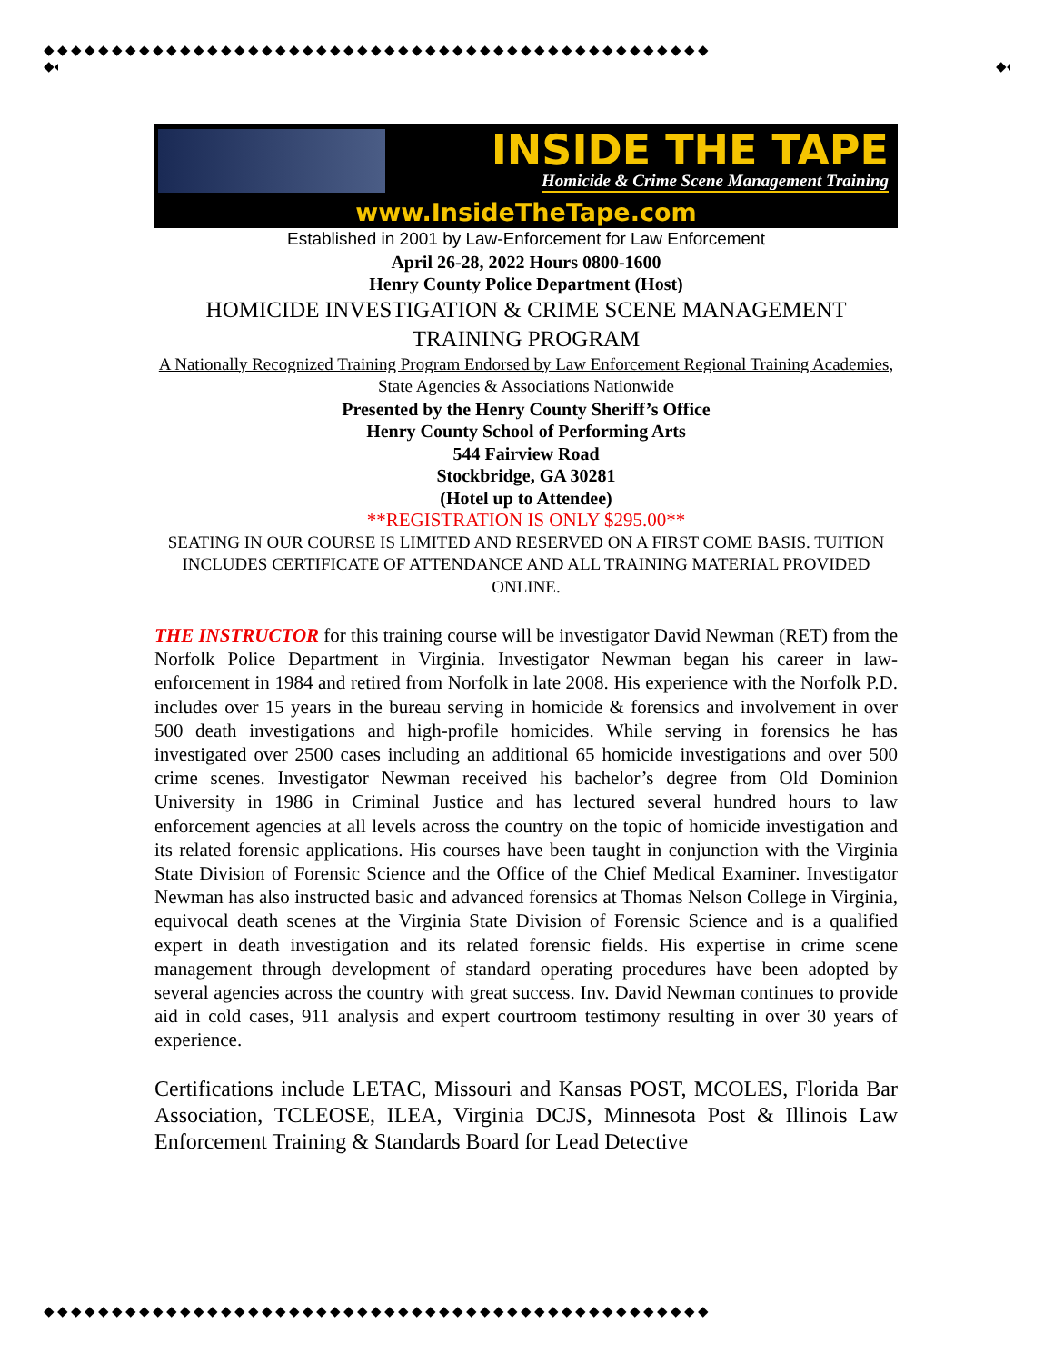◆◆◆◆◆◆◆◆◆◆◆◆◆◆◆◆◆◆◆◆◆◆◆◆◆◆◆◆◆◆◆◆◆◆◆◆◆◆◆◆◆◆◆◆◆◆◆◆◆
◆◆◆◆◆◆◆◆◆◆◆◆◆◆◆◆◆◆◆◆◆◆◆◆◆◆◆◆◆◆◆◆◆◆◆◆◆◆◆◆◆◆◆◆◆◆◆◆◆◆◆◆◆◆◆◆◆◆◆◆◆◆
◆◆◆◆◆◆◆◆◆◆◆◆◆◆◆◆◆◆◆◆◆◆◆◆◆◆◆◆◆◆◆◆◆◆◆◆◆◆◆◆◆◆◆◆◆◆◆◆◆◆◆◆◆◆◆◆◆◆◆◆◆◆
◆◆◆◆◆◆◆◆◆◆◆◆◆◆◆◆◆◆◆◆◆◆◆◆◆◆◆◆◆◆◆◆◆◆◆◆◆◆◆◆◆◆◆◆◆◆◆◆◆
INSIDE THE TAPE
Homicide & Crime Scene Management Training
www.InsideTheTape.com
Established in 2001 by Law-Enforcement for Law Enforcement
April 26-28, 2022 Hours 0800-1600
Henry County Police Department (Host)
HOMICIDE INVESTIGATION & CRIME SCENE MANAGEMENT TRAINING PROGRAM
A Nationally Recognized Training Program Endorsed by Law Enforcement Regional Training Academies, State Agencies & Associations Nationwide
Presented by the Henry County Sheriff’s Office
Henry County School of Performing Arts
544 Fairview Road
Stockbridge, GA 30281
(Hotel up to Attendee)
**REGISTRATION IS ONLY $295.00**
SEATING IN OUR COURSE IS LIMITED AND RESERVED ON A FIRST COME BASIS. TUITION INCLUDES CERTIFICATE OF ATTENDANCE AND ALL TRAINING MATERIAL PROVIDED ONLINE.
THE INSTRUCTOR for this training course will be investigator David Newman (RET) from the Norfolk Police Department in Virginia. Investigator Newman began his career in law-enforcement in 1984 and retired from Norfolk in late 2008. His experience with the Norfolk P.D. includes over 15 years in the bureau serving in homicide & forensics and involvement in over 500 death investigations and high-profile homicides. While serving in forensics he has investigated over 2500 cases including an additional 65 homicide investigations and over 500 crime scenes. Investigator Newman received his bachelor’s degree from Old Dominion University in 1986 in Criminal Justice and has lectured several hundred hours to law enforcement agencies at all levels across the country on the topic of homicide investigation and its related forensic applications. His courses have been taught in conjunction with the Virginia State Division of Forensic Science and the Office of the Chief Medical Examiner. Investigator Newman has also instructed basic and advanced forensics at Thomas Nelson College in Virginia, equivocal death scenes at the Virginia State Division of Forensic Science and is a qualified expert in death investigation and its related forensic fields. His expertise in crime scene management through development of standard operating procedures have been adopted by several agencies across the country with great success. Inv. David Newman continues to provide aid in cold cases, 911 analysis and expert courtroom testimony resulting in over 30 years of experience.
Certifications include LETAC, Missouri and Kansas POST, MCOLES, Florida Bar Association, TCLEOSE, ILEA, Virginia DCJS, Minnesota Post & Illinois Law Enforcement Training & Standards Board for Lead Detective